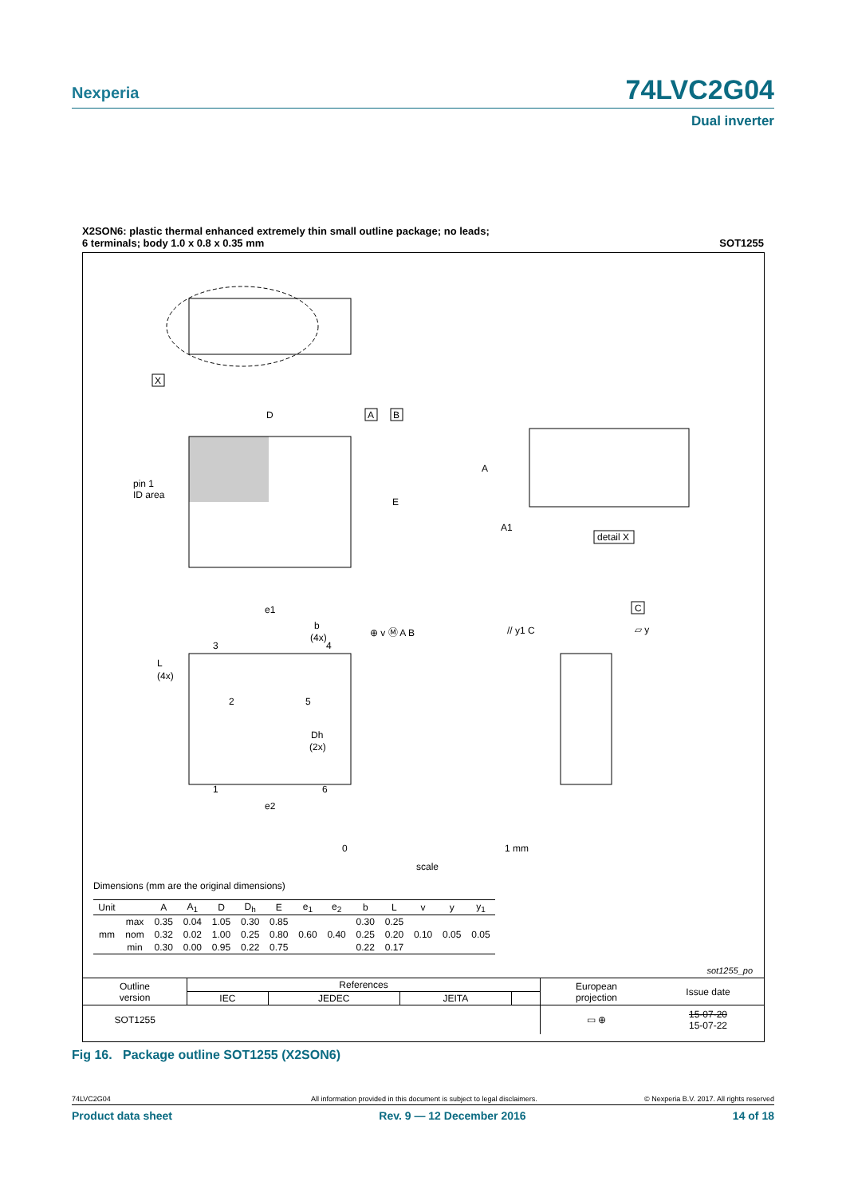Nexperia 74LVC2G04
Dual inverter
X2SON6: plastic thermal enhanced extremely thin small outline package; no leads;
6 terminals; body 1.0 x 0.8 x 0.35 mm
SOT1255
X
D
pin 1
ID area
E
A
B
A
A1
detail X
e1
b
(4x)
3
4
L
(4x)
2
5
Dh
(2x)
1
6
e2
⊕ v Ⓜ A B
// y1 C
C
▱ y
0
1 mm
scale
Dimensions (mm are the original dimensions)
| Unit | | A | A<sub>1</sub> | D | D<sub>h</sub> | E | e<sub>1</sub> | e<sub>2</sub> | b | L | v | y | y<sub>1</sub> |
| --- | --- | --- | --- | --- | --- | --- | --- | --- | --- | --- | --- | --- | --- |
| mm | max | 0.35 | 0.04 | 1.05 | 0.30 | 0.85 | 0.60 | 0.40 | 0.30 | 0.25 | 0.10 | 0.05 | 0.05 |
| | nom | 0.32 | 0.02 | 1.00 | 0.25 | 0.80 | | | 0.25 | 0.20 | | | |
| | min | 0.30 | 0.00 | 0.95 | 0.22 | 0.75 | | | 0.22 | 0.17 | | | |
sot1255_po
| Outline version | References | | | | European projection | Issue date |
| | IEC | JEDEC | JEITA | | | |
| SOT1255 | | | | | ▭ ⊕ | 15-07-20 15-07-22 |
Fig 16. Package outline SOT1255 (X2SON6)
74LVC2G04 All information provided in this document is subject to legal disclaimers. © Nexperia B.V. 2017. All rights reserved
Product data sheet Rev. 9 — 12 December 2016 14 of 18